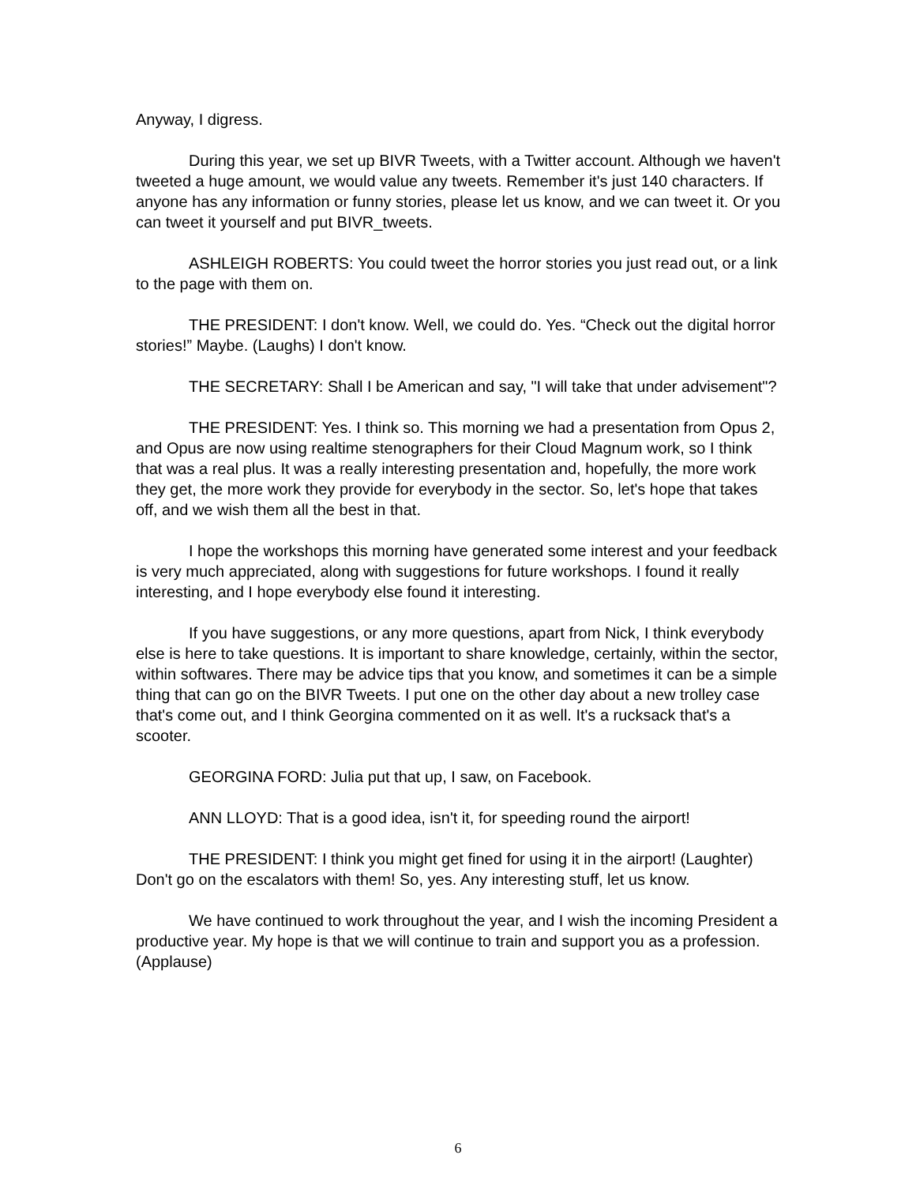Anyway, I digress.
During this year, we set up BIVR Tweets, with a Twitter account. Although we haven't tweeted a huge amount, we would value any tweets. Remember it's just 140 characters. If anyone has any information or funny stories, please let us know, and we can tweet it. Or you can tweet it yourself and put BIVR_tweets.
ASHLEIGH ROBERTS: You could tweet the horror stories you just read out, or a link to the page with them on.
THE PRESIDENT: I don't know. Well, we could do. Yes. “Check out the digital horror stories!” Maybe. (Laughs) I don't know.
THE SECRETARY: Shall I be American and say, "I will take that under advisement"?
THE PRESIDENT: Yes. I think so. This morning we had a presentation from Opus 2, and Opus are now using realtime stenographers for their Cloud Magnum work, so I think that was a real plus. It was a really interesting presentation and, hopefully, the more work they get, the more work they provide for everybody in the sector. So, let's hope that takes off, and we wish them all the best in that.
I hope the workshops this morning have generated some interest and your feedback is very much appreciated, along with suggestions for future workshops. I found it really interesting, and I hope everybody else found it interesting.
If you have suggestions, or any more questions, apart from Nick, I think everybody else is here to take questions. It is important to share knowledge, certainly, within the sector, within softwares. There may be advice tips that you know, and sometimes it can be a simple thing that can go on the BIVR Tweets. I put one on the other day about a new trolley case that's come out, and I think Georgina commented on it as well. It's a rucksack that's a scooter.
GEORGINA FORD: Julia put that up, I saw, on Facebook.
ANN LLOYD: That is a good idea, isn't it, for speeding round the airport!
THE PRESIDENT: I think you might get fined for using it in the airport! (Laughter) Don't go on the escalators with them! So, yes. Any interesting stuff, let us know.
We have continued to work throughout the year, and I wish the incoming President a productive year. My hope is that we will continue to train and support you as a profession. (Applause)
6